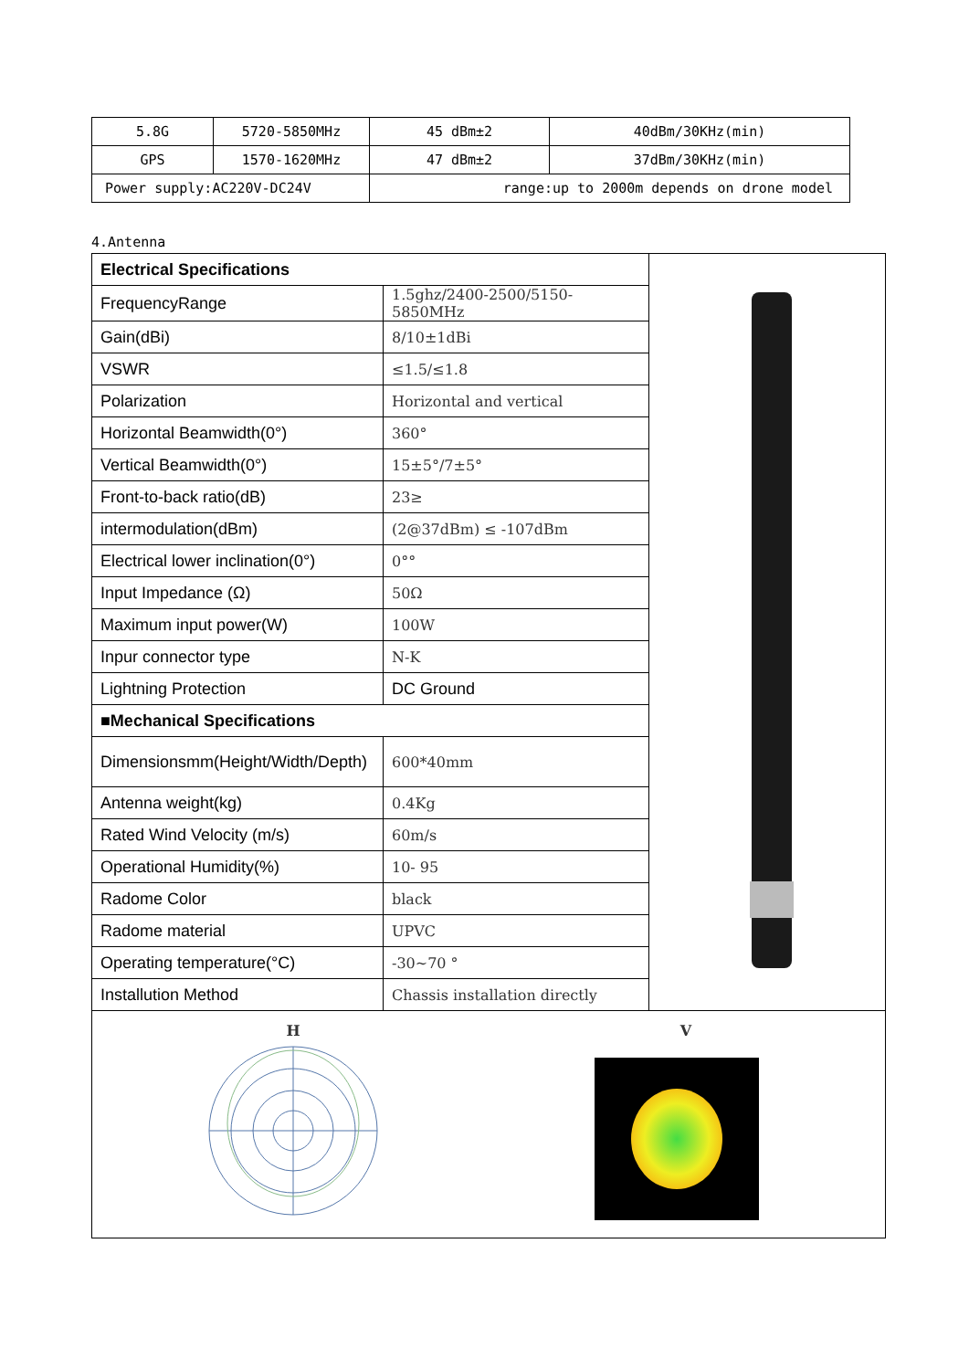| 5.8G | 5720-5850MHz | 45 dBm±2 | 40dBm/30KHz(min) |
| GPS | 1570-1620MHz | 47 dBm±2 | 37dBm/30KHz(min) |
| Power supply:AC220V-DC24V | | range:up to 2000m depends on drone model | |
4.Antenna
| Electrical Specifications | | |
| FrequencyRange | 1.5ghz/2400-2500/5150-5850MHz | |
| Gain(dBi) | 8/10±1dBi | |
| VSWR | ≤1.5/≤1.8 | |
| Polarization | Horizontal and vertical | |
| Horizontal Beamwidth(0°) | 360° | |
| Vertical Beamwidth(0°) | 15±5°/7±5° | |
| Front-to-back ratio(dB) | 23≥ | |
| intermodulation(dBm) | (2@37dBm) ≤ -107dBm | |
| Electrical lower inclination(0°) | 0°° | |
| Input Impedance (Ω) | 50Ω | |
| Maximum input power(W) | 100W | |
| Inpur connector type | N-K | |
| Lightning Protection | DC Ground | |
| ■Mechanical Specifications | | |
| Dimensionsmm(Height/Width/Depth) | 600*40mm | |
| Antenna weight(kg) | 0.4Kg | |
| Rated Wind Velocity (m/s) | 60m/s | |
| Operational Humidity(%) | 10- 95 | |
| Radome Color | black | |
| Radome material | UPVC | |
| Operating temperature(°C) | -30~70 ° | |
| Installution Method | Chassis installation directly | |
| H V | | |